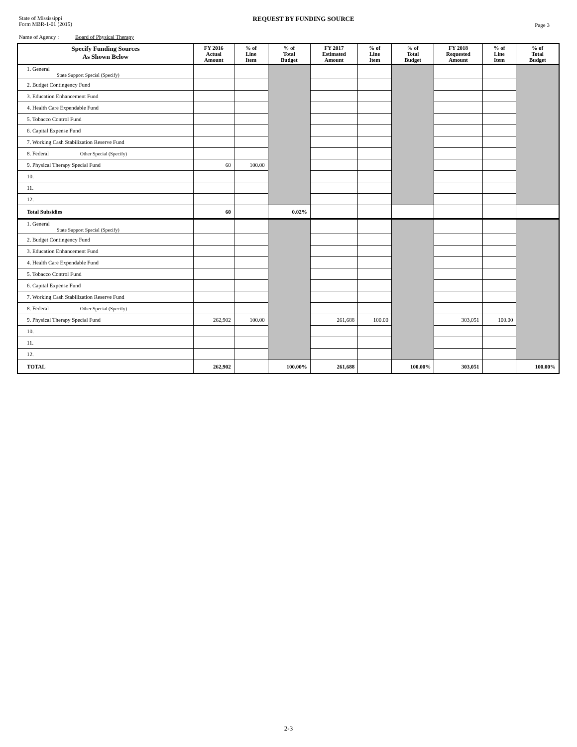State of Mississippi
Form MBR-1-01 (2015)
REQUEST BY FUNDING SOURCE
Page 3
Name of Agency : Board of Physical Therapy
| Specify Funding Sources As Shown Below | FY 2016 Actual Amount | % of Line Item | % of Total Budget | FY 2017 Estimated Amount | % of Line Item | % of Total Budget | FY 2018 Requested Amount | % of Line Item | % of Total Budget |
| --- | --- | --- | --- | --- | --- | --- | --- | --- | --- |
| 1. General State Support Special (Specify) | | | | | | | | | |
| 2. Budget Contingency Fund | | | | | | | | | |
| 3. Education Enhancement Fund | | | | | | | | | |
| 4. Health Care Expendable Fund | | | | | | | | | |
| 5. Tobacco Control Fund | | | | | | | | | |
| 6. Capital Expense Fund | | | | | | | | | |
| 7. Working Cash Stabilization Reserve Fund | | | | | | | | | |
| 8. Federal Other Special (Specify) | | | | | | | | | |
| 9. Physical Therapy Special Fund | 60 | 100.00 | | | | | | | |
| 10. | | | | | | | | | |
| 11. | | | | | | | | | |
| 12. | | | | | | | | | |
| Total Subsidies | 60 | | 0.02% | | | | | | |
| 1. General State Support Special (Specify) | | | | | | | | | |
| 2. Budget Contingency Fund | | | | | | | | | |
| 3. Education Enhancement Fund | | | | | | | | | |
| 4. Health Care Expendable Fund | | | | | | | | | |
| 5. Tobacco Control Fund | | | | | | | | | |
| 6. Capital Expense Fund | | | | | | | | | |
| 7. Working Cash Stabilization Reserve Fund | | | | | | | | | |
| 8. Federal Other Special (Specify) | | | | | | | | | |
| 9. Physical Therapy Special Fund | 262,902 | 100.00 | | 261,688 | 100.00 | | 303,051 | 100.00 | |
| 10. | | | | | | | | | |
| 11. | | | | | | | | | |
| 12. | | | | | | | | | |
| TOTAL | 262,902 | | 100.00% | 261,688 | | 100.00% | 303,051 | | 100.00% |
2-3